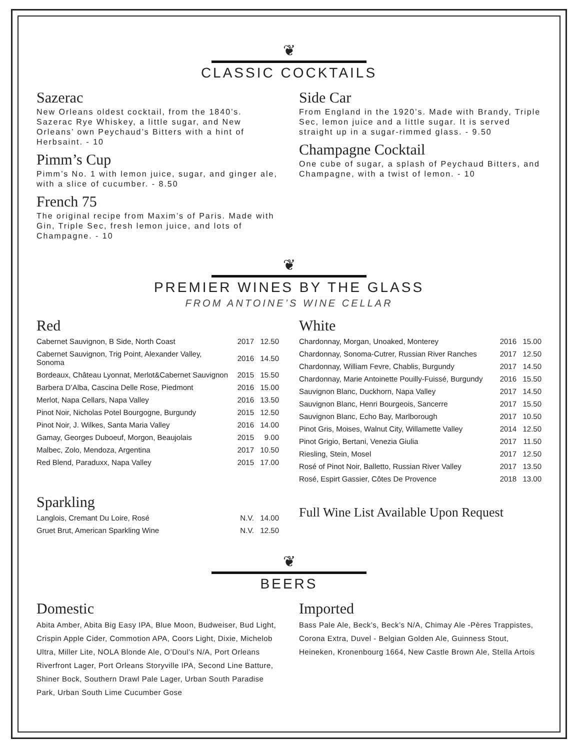❦
CLASSIC COCKTAILS
Sazerac
New Orleans oldest cocktail, from the 1840’s. Sazerac Rye Whiskey, a little sugar, and New Orleans’ own Peychaud’s Bitters with a hint of Herbsaint. - 10
Pimm’s Cup
Pimm’s No. 1 with lemon juice, sugar, and ginger ale, with a slice of cucumber. - 8.50
French 75
The original recipe from Maxim’s of Paris. Made with Gin, Triple Sec, fresh lemon juice, and lots of Champagne. - 10
Side Car
From England in the 1920’s. Made with Brandy, Triple Sec, lemon juice and a little sugar. It is served straight up in a sugar-rimmed glass. - 9.50
Champagne Cocktail
One cube of sugar, a splash of Peychaud Bitters, and Champagne, with a twist of lemon. - 10
❦
PREMIER WINES BY THE GLASS
FROM ANTOINE’S WINE CELLAR
Red
| Cabernet Sauvignon, B Side, North Coast | 2017 | 12.50 |
| Cabernet Sauvignon, Trig Point, Alexander Valley, Sonoma | 2016 | 14.50 |
| Bordeaux, Château Lyonnat, Merlot&Cabernet Sauvignon | 2015 | 15.50 |
| Barbera D’Alba, Cascina Delle Rose, Piedmont | 2016 | 15.00 |
| Merlot, Napa Cellars, Napa Valley | 2016 | 13.50 |
| Pinot Noir, Nicholas Potel Bourgogne, Burgundy | 2015 | 12.50 |
| Pinot Noir, J. Wilkes, Santa Maria Valley | 2016 | 14.00 |
| Gamay, Georges Duboeuf, Morgon, Beaujolais | 2015 | 9.00 |
| Malbec, Zolo, Mendoza, Argentina | 2017 | 10.50 |
| Red Blend, Paraduxx, Napa Valley | 2015 | 17.00 |
Sparkling
| Langlois, Cremant Du Loire, Rosé | N.V. | 14.00 |
| Gruet Brut, American Sparkling Wine | N.V. | 12.50 |
White
| Chardonnay, Morgan, Unoaked, Monterey | 2016 | 15.00 |
| Chardonnay, Sonoma-Cutrer, Russian River Ranches | 2017 | 12.50 |
| Chardonnay, William Fevre, Chablis, Burgundy | 2017 | 14.50 |
| Chardonnay, Marie Antoinette Pouilly-Fuissé, Burgundy | 2016 | 15.50 |
| Sauvignon Blanc, Duckhorn, Napa Valley | 2017 | 14.50 |
| Sauvignon Blanc, Henri Bourgeois, Sancerre | 2017 | 15.50 |
| Sauvignon Blanc, Echo Bay, Marlborough | 2017 | 10.50 |
| Pinot Gris, Moises, Walnut City, Willamette Valley | 2014 | 12.50 |
| Pinot Grigio, Bertani, Venezia Giulia | 2017 | 11.50 |
| Riesling, Stein, Mosel | 2017 | 12.50 |
| Rosé of Pinot Noir, Balletto, Russian River Valley | 2017 | 13.50 |
| Rosé, Espirt Gassier, Côtes De Provence | 2018 | 13.00 |
Full Wine List Available Upon Request
❦
BEERS
Domestic
Abita Amber, Abita Big Easy IPA, Blue Moon, Budweiser, Bud Light, Crispin Apple Cider, Commotion APA, Coors Light, Dixie, Michelob Ultra, Miller Lite, NOLA Blonde Ale, O’Doul’s N/A, Port Orleans Riverfront Lager, Port Orleans Storyville IPA, Second Line Batture, Shiner Bock, Southern Drawl Pale Lager, Urban South Paradise Park, Urban South Lime Cucumber Gose
Imported
Bass Pale Ale, Beck’s, Beck’s N/A, Chimay Ale -Pères Trappistes, Corona Extra, Duvel - Belgian Golden Ale, Guinness Stout, Heineken, Kronenbourg 1664, New Castle Brown Ale, Stella Artois